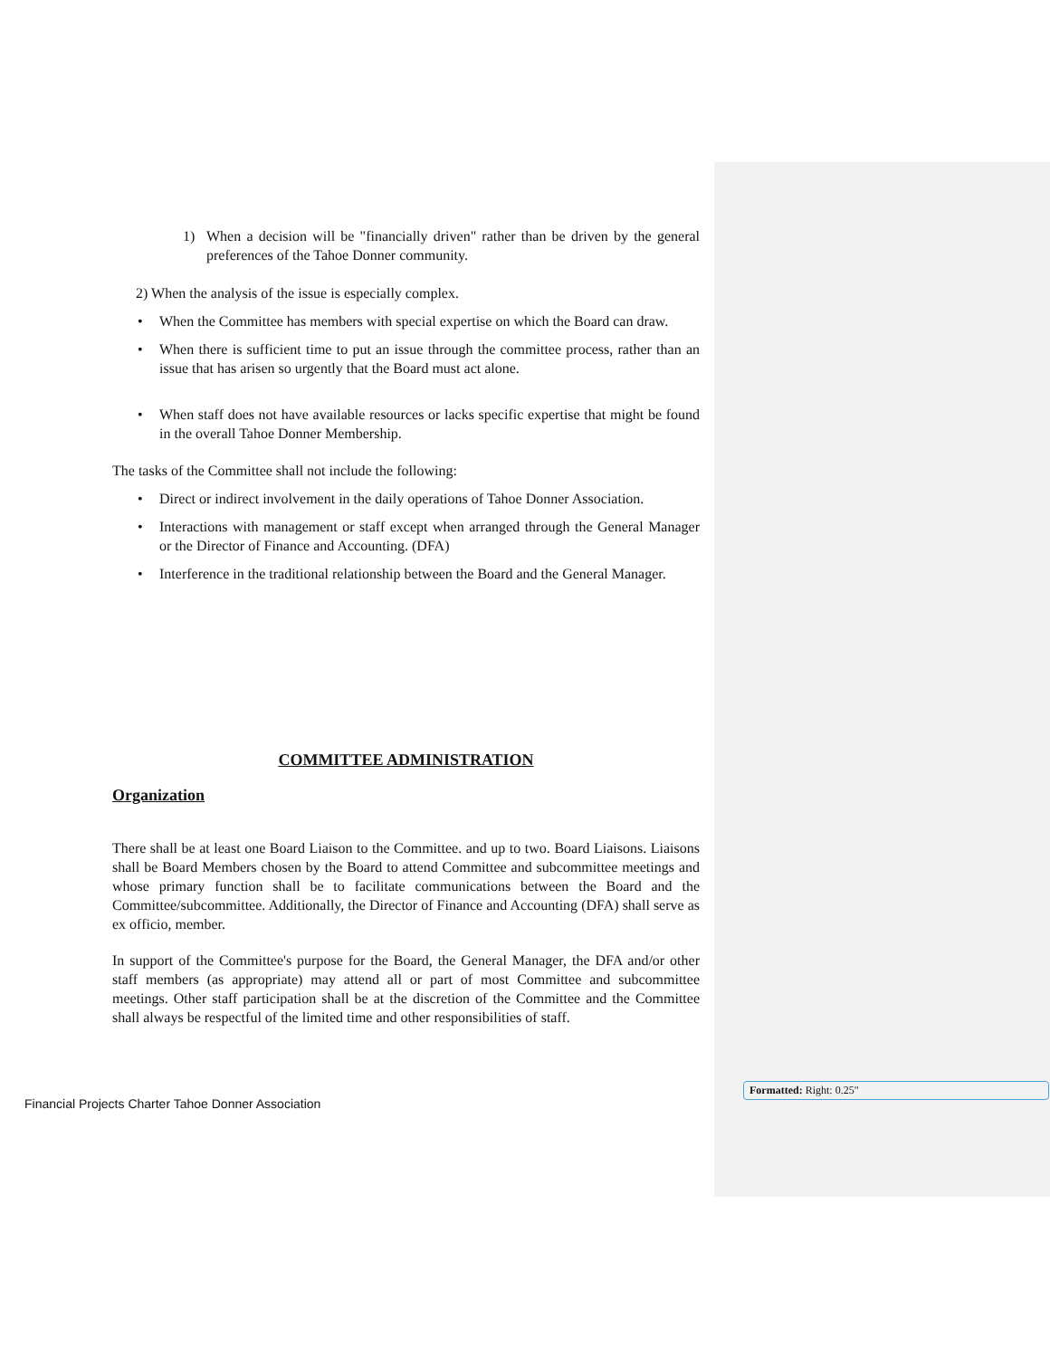1) When a decision will be "financially driven" rather than be driven by the general preferences of the Tahoe Donner community.
2) When the analysis of the issue is especially complex.
• When the Committee has members with special expertise on which the Board can draw.
• When there is sufficient time to put an issue through the committee process, rather than an issue that has arisen so urgently that the Board must act alone.
• When staff does not have available resources or lacks specific expertise that might be found in the overall Tahoe Donner Membership.
The tasks of the Committee shall not include the following:
• Direct or indirect involvement in the daily operations of Tahoe Donner Association.
• Interactions with management or staff except when arranged through the General Manager or the Director of Finance and Accounting. (DFA)
• Interference in the traditional relationship between the Board and the General Manager.
COMMITTEE ADMINISTRATION
Organization
There shall be at least one Board Liaison to the Committee. and up to two. Board Liaisons. Liaisons shall be Board Members chosen by the Board to attend Committee and subcommittee meetings and whose primary function shall be to facilitate communications between the Board and the Committee/subcommittee. Additionally, the Director of Finance and Accounting (DFA) shall serve as ex officio, member.
In support of the Committee's purpose for the Board, the General Manager, the DFA and/or other staff members (as appropriate) may attend all or part of most Committee and subcommittee meetings. Other staff participation shall be at the discretion of the Committee and the Committee shall always be respectful of the limited time and other responsibilities of staff.
Financial Projects Charter Tahoe Donner Association
Formatted: Right: 0.25"